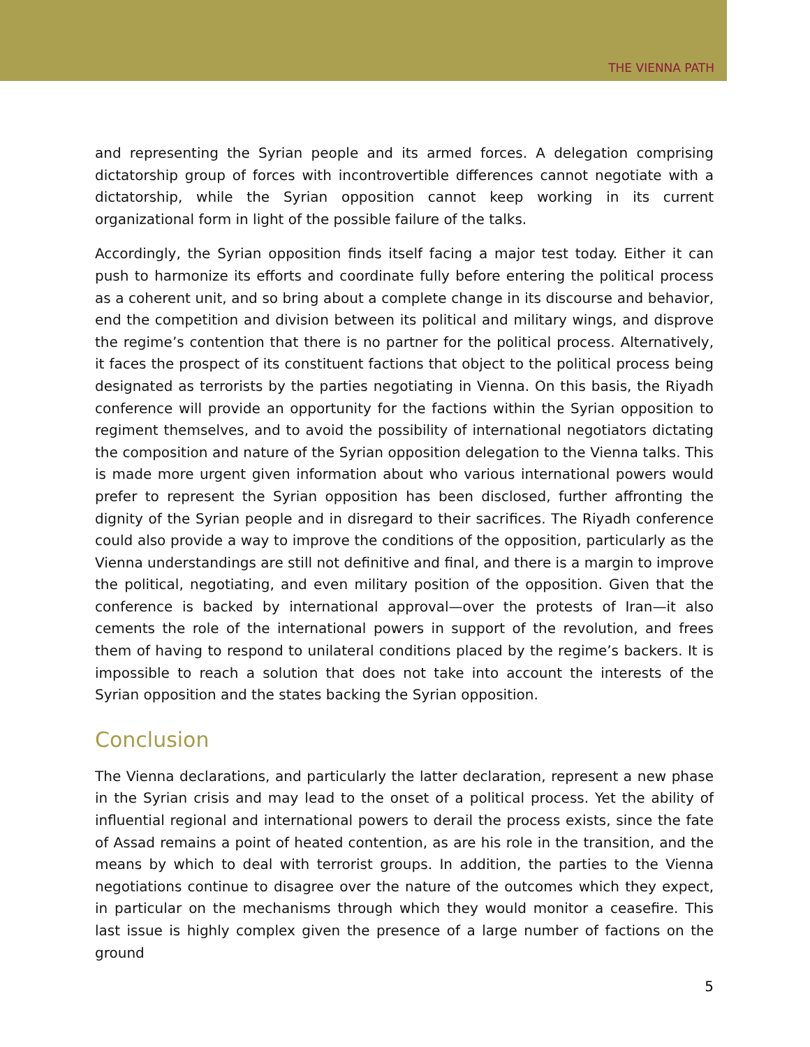THE VIENNA PATH
and representing the Syrian people and its armed forces. A delegation comprising dictatorship group of forces with incontrovertible differences cannot negotiate with a dictatorship, while the Syrian opposition cannot keep working in its current organizational form in light of the possible failure of the talks.
Accordingly, the Syrian opposition finds itself facing a major test today. Either it can push to harmonize its efforts and coordinate fully before entering the political process as a coherent unit, and so bring about a complete change in its discourse and behavior, end the competition and division between its political and military wings, and disprove the regime’s contention that there is no partner for the political process. Alternatively, it faces the prospect of its constituent factions that object to the political process being designated as terrorists by the parties negotiating in Vienna. On this basis, the Riyadh conference will provide an opportunity for the factions within the Syrian opposition to regiment themselves, and to avoid the possibility of international negotiators dictating the composition and nature of the Syrian opposition delegation to the Vienna talks. This is made more urgent given information about who various international powers would prefer to represent the Syrian opposition has been disclosed, further affronting the dignity of the Syrian people and in disregard to their sacrifices. The Riyadh conference could also provide a way to improve the conditions of the opposition, particularly as the Vienna understandings are still not definitive and final, and there is a margin to improve the political, negotiating, and even military position of the opposition. Given that the conference is backed by international approval—over the protests of Iran—it also cements the role of the international powers in support of the revolution, and frees them of having to respond to unilateral conditions placed by the regime’s backers. It is impossible to reach a solution that does not take into account the interests of the Syrian opposition and the states backing the Syrian opposition.
Conclusion
The Vienna declarations, and particularly the latter declaration, represent a new phase in the Syrian crisis and may lead to the onset of a political process. Yet the ability of influential regional and international powers to derail the process exists, since the fate of Assad remains a point of heated contention, as are his role in the transition, and the means by which to deal with terrorist groups. In addition, the parties to the Vienna negotiations continue to disagree over the nature of the outcomes which they expect, in particular on the mechanisms through which they would monitor a ceasefire. This last issue is highly complex given the presence of a large number of factions on the ground
5